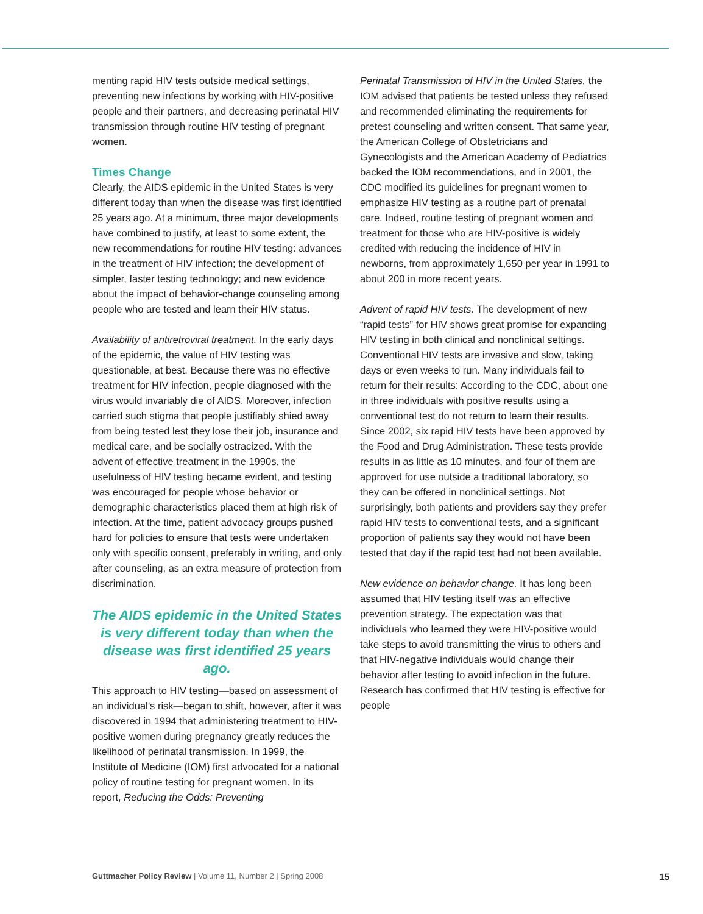menting rapid HIV tests outside medical settings, preventing new infections by working with HIV-positive people and their partners, and decreasing perinatal HIV transmission through routine HIV testing of pregnant women.
Times Change
Clearly, the AIDS epidemic in the United States is very different today than when the disease was first identified 25 years ago. At a minimum, three major developments have combined to justify, at least to some extent, the new recommendations for routine HIV testing: advances in the treatment of HIV infection; the development of simpler, faster testing technology; and new evidence about the impact of behavior-change counseling among people who are tested and learn their HIV status.
Availability of antiretroviral treatment. In the early days of the epidemic, the value of HIV testing was questionable, at best. Because there was no effective treatment for HIV infection, people diagnosed with the virus would invariably die of AIDS. Moreover, infection carried such stigma that people justifiably shied away from being tested lest they lose their job, insurance and medical care, and be socially ostracized. With the advent of effective treatment in the 1990s, the usefulness of HIV testing became evident, and testing was encouraged for people whose behavior or demographic characteristics placed them at high risk of infection. At the time, patient advocacy groups pushed hard for policies to ensure that tests were undertaken only with specific consent, preferably in writing, and only after counseling, as an extra measure of protection from discrimination.
The AIDS epidemic in the United States is very different today than when the disease was first identified 25 years ago.
This approach to HIV testing—based on assessment of an individual’s risk—began to shift, however, after it was discovered in 1994 that administering treatment to HIV-positive women during pregnancy greatly reduces the likelihood of perinatal transmission. In 1999, the Institute of Medicine (IOM) first advocated for a national policy of routine testing for pregnant women. In its report, Reducing the Odds: Preventing
Perinatal Transmission of HIV in the United States, the IOM advised that patients be tested unless they refused and recommended eliminating the requirements for pretest counseling and written consent. That same year, the American College of Obstetricians and Gynecologists and the American Academy of Pediatrics backed the IOM recommendations, and in 2001, the CDC modified its guidelines for pregnant women to emphasize HIV testing as a routine part of prenatal care. Indeed, routine testing of pregnant women and treatment for those who are HIV-positive is widely credited with reducing the incidence of HIV in newborns, from approximately 1,650 per year in 1991 to about 200 in more recent years.
Advent of rapid HIV tests. The development of new “rapid tests” for HIV shows great promise for expanding HIV testing in both clinical and nonclinical settings. Conventional HIV tests are invasive and slow, taking days or even weeks to run. Many individuals fail to return for their results: According to the CDC, about one in three individuals with positive results using a conventional test do not return to learn their results. Since 2002, six rapid HIV tests have been approved by the Food and Drug Administration. These tests provide results in as little as 10 minutes, and four of them are approved for use outside a traditional laboratory, so they can be offered in nonclinical settings. Not surprisingly, both patients and providers say they prefer rapid HIV tests to conventional tests, and a significant proportion of patients say they would not have been tested that day if the rapid test had not been available.
New evidence on behavior change. It has long been assumed that HIV testing itself was an effective prevention strategy. The expectation was that individuals who learned they were HIV-positive would take steps to avoid transmitting the virus to others and that HIV-negative individuals would change their behavior after testing to avoid infection in the future. Research has confirmed that HIV testing is effective for people
Guttmacher Policy Review | Volume 11, Number 2 | Spring 2008 15